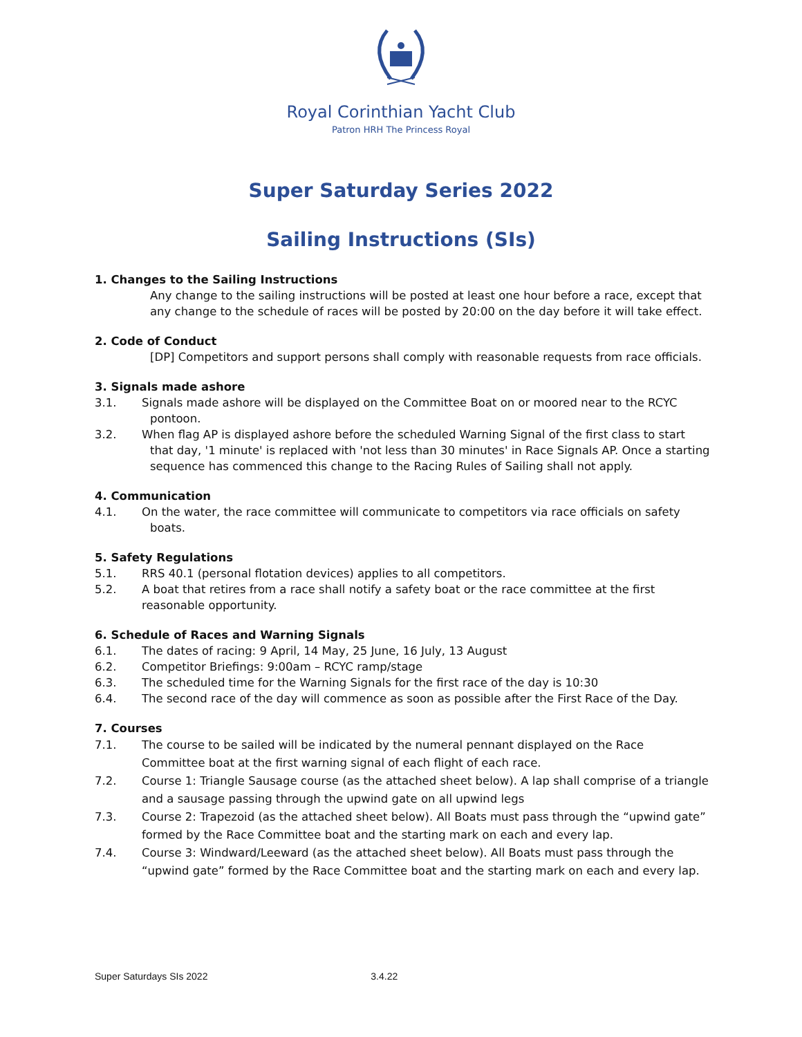Royal Corinthian Yacht Club
Patron HRH The Princess Royal
Super Saturday Series 2022
Sailing Instructions (SIs)
1. Changes to the Sailing Instructions
Any change to the sailing instructions will be posted at least one hour before a race, except that any change to the schedule of races will be posted by 20:00 on the day before it will take effect.
2. Code of Conduct
[DP] Competitors and support persons shall comply with reasonable requests from race officials.
3. Signals made ashore
3.1. Signals made ashore will be displayed on the Committee Boat on or moored near to the RCYC pontoon.
3.2. When flag AP is displayed ashore before the scheduled Warning Signal of the first class to start that day, '1 minute' is replaced with 'not less than 30 minutes' in Race Signals AP. Once a starting sequence has commenced this change to the Racing Rules of Sailing shall not apply.
4. Communication
4.1. On the water, the race committee will communicate to competitors via race officials on safety boats.
5. Safety Regulations
5.1. RRS 40.1 (personal flotation devices) applies to all competitors.
5.2. A boat that retires from a race shall notify a safety boat or the race committee at the first reasonable opportunity.
6. Schedule of Races and Warning Signals
6.1. The dates of racing: 9 April, 14 May, 25 June, 16 July, 13 August
6.2. Competitor Briefings: 9:00am – RCYC ramp/stage
6.3. The scheduled time for the Warning Signals for the first race of the day is 10:30
6.4. The second race of the day will commence as soon as possible after the First Race of the Day.
7. Courses
7.1. The course to be sailed will be indicated by the numeral pennant displayed on the Race Committee boat at the first warning signal of each flight of each race.
7.2. Course 1: Triangle Sausage course (as the attached sheet below). A lap shall comprise of a triangle and a sausage passing through the upwind gate on all upwind legs
7.3. Course 2: Trapezoid (as the attached sheet below). All Boats must pass through the “upwind gate” formed by the Race Committee boat and the starting mark on each and every lap.
7.4. Course 3: Windward/Leeward (as the attached sheet below). All Boats must pass through the “upwind gate” formed by the Race Committee boat and the starting mark on each and every lap.
Super Saturdays SIs 2022 3.4.22